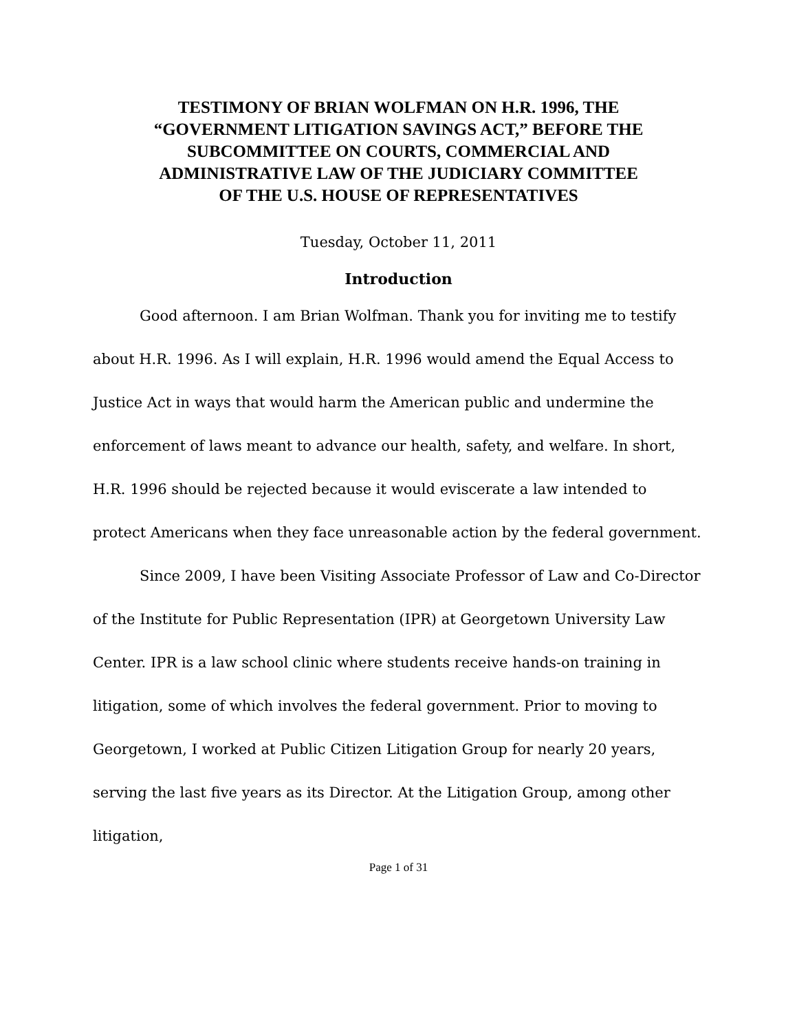TESTIMONY OF BRIAN WOLFMAN ON H.R. 1996, THE
“GOVERNMENT LITIGATION SAVINGS ACT,” BEFORE THE
SUBCOMMITTEE ON COURTS, COMMERCIAL AND
ADMINISTRATIVE LAW OF THE JUDICIARY COMMITTEE
OF THE U.S. HOUSE OF REPRESENTATIVES
Tuesday, October 11, 2011
Introduction
Good afternoon. I am Brian Wolfman. Thank you for inviting me to testify about H.R. 1996. As I will explain, H.R. 1996 would amend the Equal Access to Justice Act in ways that would harm the American public and undermine the enforcement of laws meant to advance our health, safety, and welfare. In short, H.R. 1996 should be rejected because it would eviscerate a law intended to protect Americans when they face unreasonable action by the federal government.
Since 2009, I have been Visiting Associate Professor of Law and Co-Director of the Institute for Public Representation (IPR) at Georgetown University Law Center. IPR is a law school clinic where students receive hands-on training in litigation, some of which involves the federal government. Prior to moving to Georgetown, I worked at Public Citizen Litigation Group for nearly 20 years, serving the last five years as its Director. At the Litigation Group, among other litigation,
Page 1 of 31